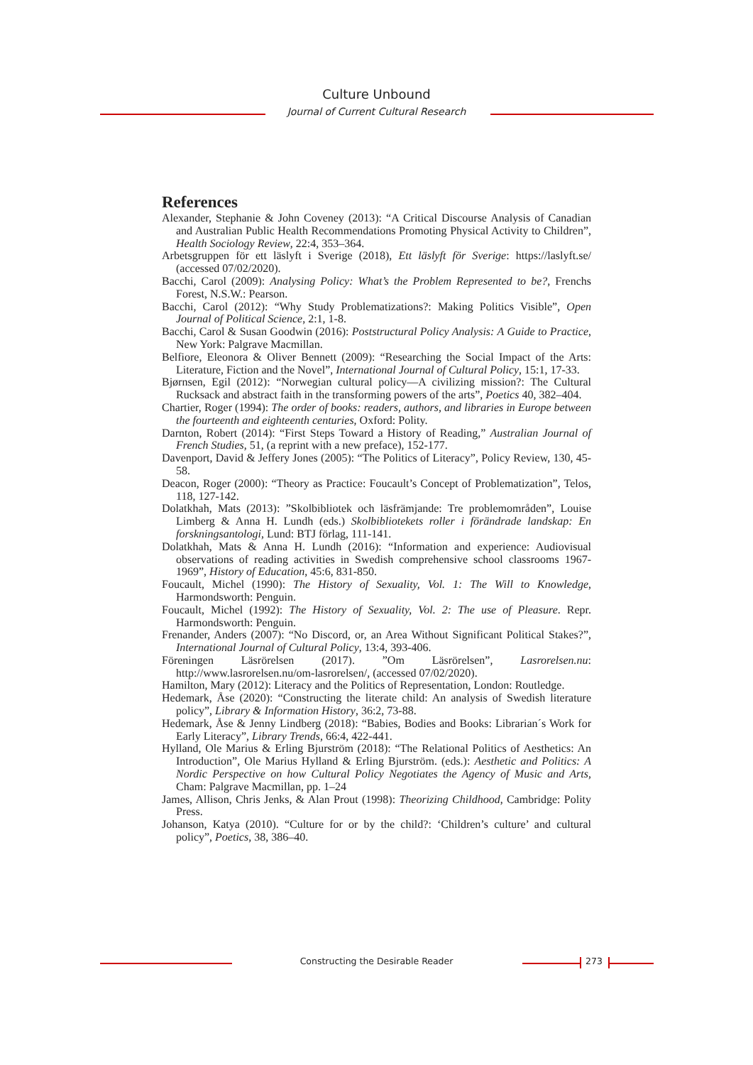Culture Unbound
Journal of Current Cultural Research
References
Alexander, Stephanie & John Coveney (2013): “A Critical Discourse Analysis of Canadian and Australian Public Health Recommendations Promoting Physical Activity to Children”, Health Sociology Review, 22:4, 353–364.
Arbetsgruppen för ett läslyft i Sverige (2018), Ett läslyft för Sverige: https://laslyft.se/ (accessed 07/02/2020).
Bacchi, Carol (2009): Analysing Policy: What’s the Problem Represented to be?, Frenchs Forest, N.S.W.: Pearson.
Bacchi, Carol (2012): “Why Study Problematizations?: Making Politics Visible”, Open Journal of Political Science, 2:1, 1-8.
Bacchi, Carol & Susan Goodwin (2016): Poststructural Policy Analysis: A Guide to Practice, New York: Palgrave Macmillan.
Belfiore, Eleonora & Oliver Bennett (2009): “Researching the Social Impact of the Arts: Literature, Fiction and the Novel”, International Journal of Cultural Policy, 15:1, 17-33.
Bjørnsen, Egil (2012): “Norwegian cultural policy—A civilizing mission?: The Cultural Rucksack and abstract faith in the transforming powers of the arts”, Poetics 40, 382–404.
Chartier, Roger (1994): The order of books: readers, authors, and libraries in Europe between the fourteenth and eighteenth centuries, Oxford: Polity.
Darnton, Robert (2014): “First Steps Toward a History of Reading,” Australian Journal of French Studies, 51, (a reprint with a new preface), 152-177.
Davenport, David & Jeffery Jones (2005): “The Politics of Literacy”, Policy Review, 130, 45-58.
Deacon, Roger (2000): “Theory as Practice: Foucault’s Concept of Problematization”, Telos, 118, 127-142.
Dolatkhah, Mats (2013): ”Skolbibliotek och läsfrämjande: Tre problemområden”, Louise Limberg & Anna H. Lundh (eds.) Skolbibliotekets roller i förändrade landskap: En forskningsantologi, Lund: BTJ förlag, 111-141.
Dolatkhah, Mats & Anna H. Lundh (2016): “Information and experience: Audiovisual observations of reading activities in Swedish comprehensive school classrooms 1967-1969”, History of Education, 45:6, 831-850.
Foucault, Michel (1990): The History of Sexuality, Vol. 1: The Will to Knowledge, Harmondsworth: Penguin.
Foucault, Michel (1992): The History of Sexuality, Vol. 2: The use of Pleasure. Repr. Harmondsworth: Penguin.
Frenander, Anders (2007): “No Discord, or, an Area Without Significant Political Stakes?”, International Journal of Cultural Policy, 13:4, 393-406.
Föreningen Läsrörelsen (2017). ”Om Läsrörelsen”, Lasrorelsen.nu: http://www.lasrorelsen.nu/om-lasrorelsen/, (accessed 07/02/2020).
Hamilton, Mary (2012): Literacy and the Politics of Representation, London: Routledge.
Hedemark, Åse (2020): “Constructing the literate child: An analysis of Swedish literature policy”, Library & Information History, 36:2, 73-88.
Hedemark, Åse & Jenny Lindberg (2018): “Babies, Bodies and Books: Librarian´s Work for Early Literacy”, Library Trends, 66:4, 422-441.
Hylland, Ole Marius & Erling Bjurström (2018): “The Relational Politics of Aesthetics: An Introduction”, Ole Marius Hylland & Erling Bjurström. (eds.): Aesthetic and Politics: A Nordic Perspective on how Cultural Policy Negotiates the Agency of Music and Arts, Cham: Palgrave Macmillan, pp. 1–24
James, Allison, Chris Jenks, & Alan Prout (1998): Theorizing Childhood, Cambridge: Polity Press.
Johanson, Katya (2010). “Culture for or by the child?: ‘Children’s culture’ and cultural policy”, Poetics, 38, 386–40.
Constructing the Desirable Reader 273